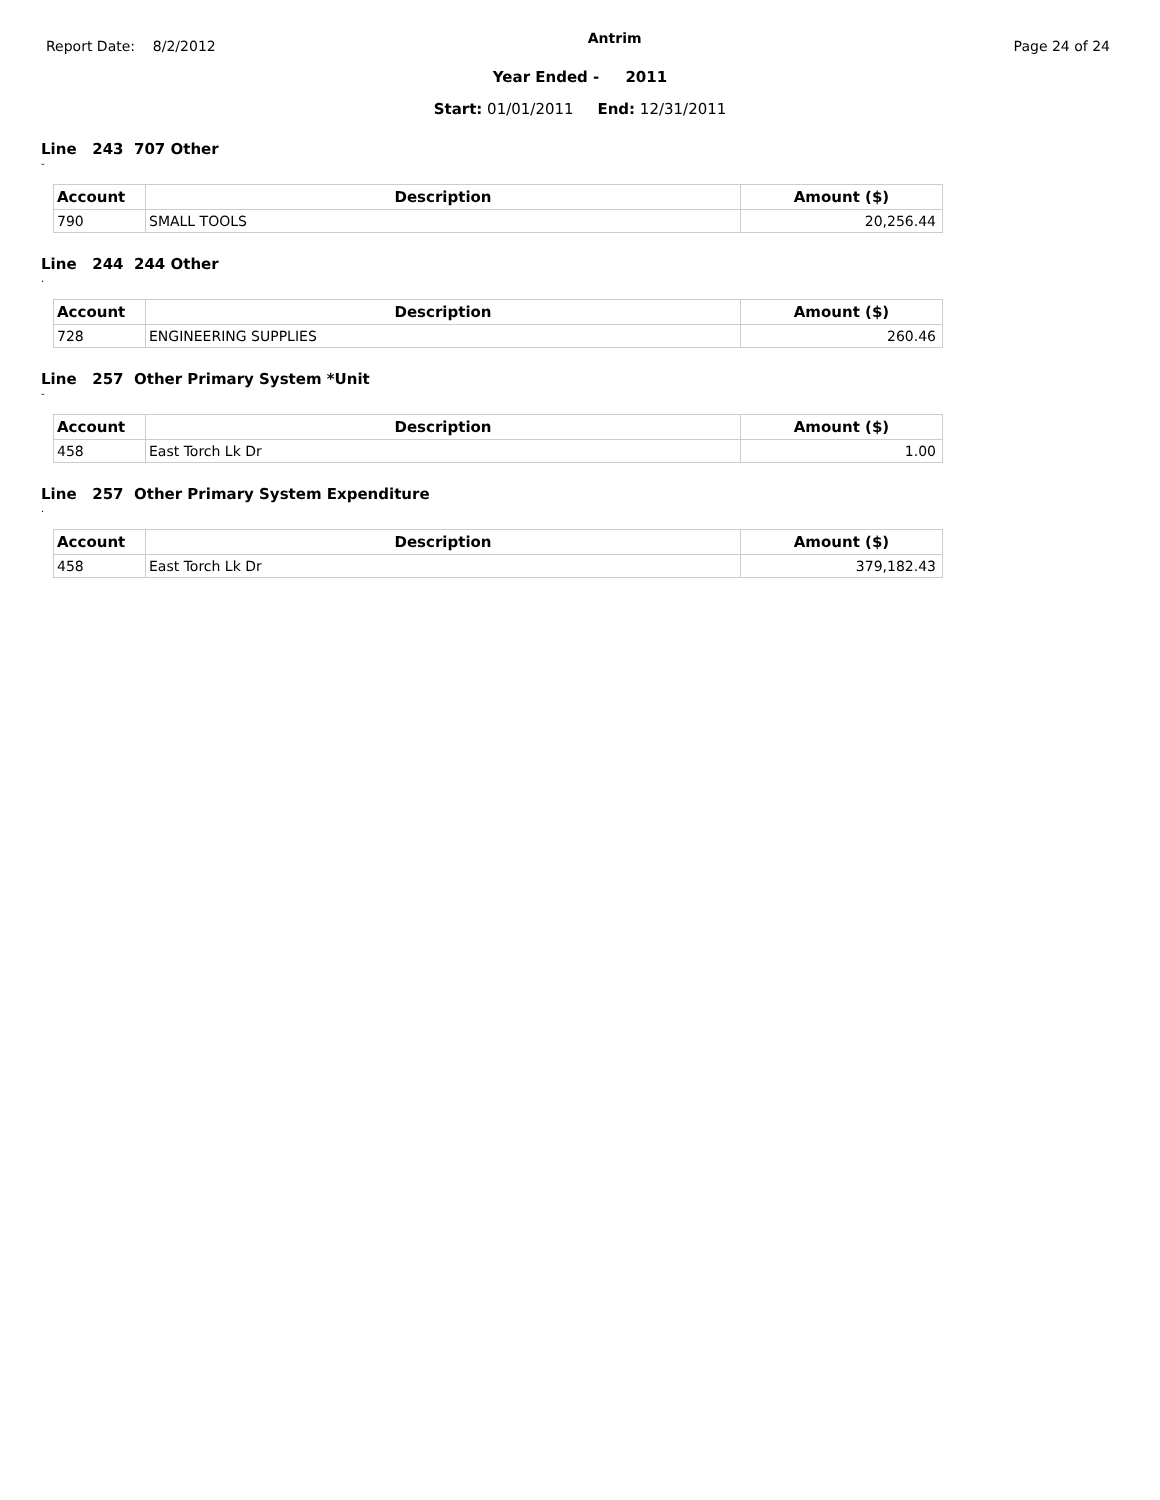Report Date: 8/2/2012
Antrim
Page 24 of 24
Year Ended - 2011
Start: 01/01/2011 End: 12/31/2011
Line 243 707 Other
-
| Account | Description | Amount ($) |
| --- | --- | --- |
| 790 | SMALL TOOLS | 20,256.44 |
Line 244 244 Other
.
| Account | Description | Amount ($) |
| --- | --- | --- |
| 728 | ENGINEERING SUPPLIES | 260.46 |
Line 257 Other Primary System *Unit
-
| Account | Description | Amount ($) |
| --- | --- | --- |
| 458 | East Torch Lk Dr | 1.00 |
Line 257 Other Primary System Expenditure
.
| Account | Description | Amount ($) |
| --- | --- | --- |
| 458 | East Torch Lk Dr | 379,182.43 |